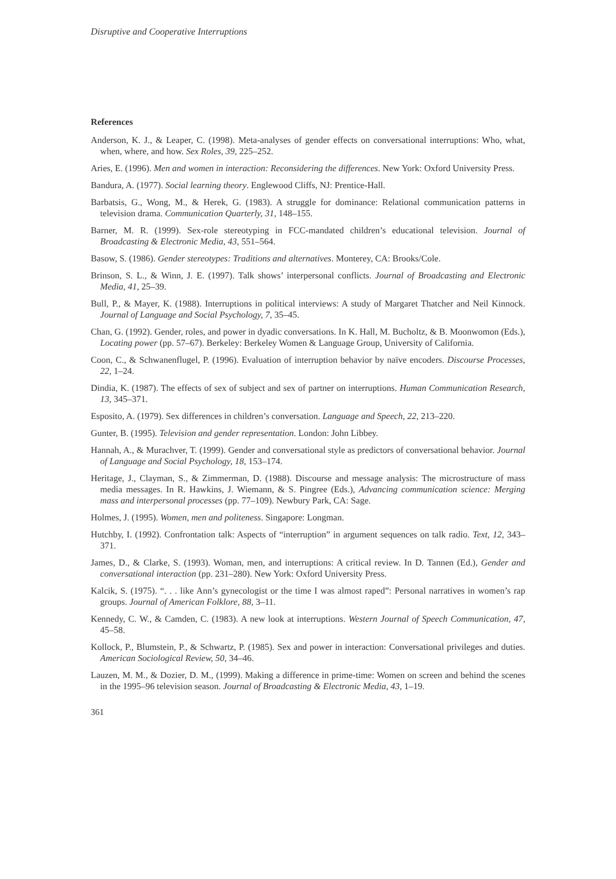Disruptive and Cooperative Interruptions
References
Anderson, K. J., & Leaper, C. (1998). Meta-analyses of gender effects on conversational interruptions: Who, what, when, where, and how. Sex Roles, 39, 225–252.
Aries, E. (1996). Men and women in interaction: Reconsidering the differences. New York: Oxford University Press.
Bandura, A. (1977). Social learning theory. Englewood Cliffs, NJ: Prentice-Hall.
Barbatsis, G., Wong, M., & Herek, G. (1983). A struggle for dominance: Relational communication patterns in television drama. Communication Quarterly, 31, 148–155.
Barner, M. R. (1999). Sex-role stereotyping in FCC-mandated children’s educational television. Journal of Broadcasting & Electronic Media, 43, 551–564.
Basow, S. (1986). Gender stereotypes: Traditions and alternatives. Monterey, CA: Brooks/Cole.
Brinson, S. L., & Winn, J. E. (1997). Talk shows’ interpersonal conflicts. Journal of Broadcasting and Electronic Media, 41, 25–39.
Bull, P., & Mayer, K. (1988). Interruptions in political interviews: A study of Margaret Thatcher and Neil Kinnock. Journal of Language and Social Psychology, 7, 35–45.
Chan, G. (1992). Gender, roles, and power in dyadic conversations. In K. Hall, M. Bucholtz, & B. Moonwomon (Eds.), Locating power (pp. 57–67). Berkeley: Berkeley Women & Language Group, University of California.
Coon, C., & Schwanenflugel, P. (1996). Evaluation of interruption behavior by naïve encoders. Discourse Processes, 22, 1–24.
Dindia, K. (1987). The effects of sex of subject and sex of partner on interruptions. Human Communication Research, 13, 345–371.
Esposito, A. (1979). Sex differences in children’s conversation. Language and Speech, 22, 213–220.
Gunter, B. (1995). Television and gender representation. London: John Libbey.
Hannah, A., & Murachver, T. (1999). Gender and conversational style as predictors of conversational behavior. Journal of Language and Social Psychology, 18, 153–174.
Heritage, J., Clayman, S., & Zimmerman, D. (1988). Discourse and message analysis: The microstructure of mass media messages. In R. Hawkins, J. Wiemann, & S. Pingree (Eds.), Advancing communication science: Merging mass and interpersonal processes (pp. 77–109). Newbury Park, CA: Sage.
Holmes, J. (1995). Women, men and politeness. Singapore: Longman.
Hutchby, I. (1992). Confrontation talk: Aspects of “interruption” in argument sequences on talk radio. Text, 12, 343–371.
James, D., & Clarke, S. (1993). Woman, men, and interruptions: A critical review. In D. Tannen (Ed.), Gender and conversational interaction (pp. 231–280). New York: Oxford University Press.
Kalcik, S. (1975). “. . . like Ann’s gynecologist or the time I was almost raped”: Personal narratives in women’s rap groups. Journal of American Folklore, 88, 3–11.
Kennedy, C. W., & Camden, C. (1983). A new look at interruptions. Western Journal of Speech Communication, 47, 45–58.
Kollock, P., Blumstein, P., & Schwartz, P. (1985). Sex and power in interaction: Conversational privileges and duties. American Sociological Review, 50, 34–46.
Lauzen, M. M., & Dozier, D. M., (1999). Making a difference in prime-time: Women on screen and behind the scenes in the 1995–96 television season. Journal of Broadcasting & Electronic Media, 43, 1–19.
361